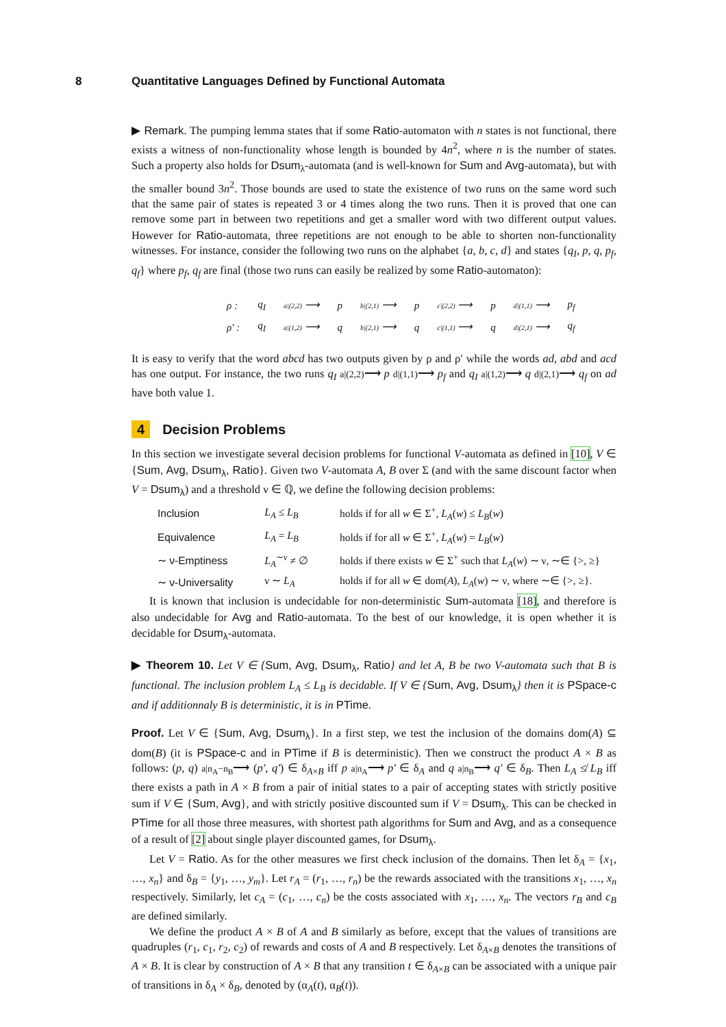8 Quantitative Languages Defined by Functional Automata
▶ Remark. The pumping lemma states that if some Ratio-automaton with n states is not functional, there exists a witness of non-functionality whose length is bounded by 4n<sup>2</sup>, where n is the number of states. Such a property also holds for Dsum<sub>λ</sub>-automata (and is well-known for Sum and Avg-automata), but with the smaller bound 3n<sup>2</sup>. Those bounds are used to state the existence of two runs on the same word such that the same pair of states is repeated 3 or 4 times along the two runs. Then it is proved that one can remove some part in between two repetitions and get a smaller word with two different output values. However for Ratio-automata, three repetitions are not enough to be able to shorten non-functionality witnesses. For instance, consider the following two runs on the alphabet {a, b, c, d} and states {q<sub>I</sub>, p, q, p<sub>f</sub>, q<sub>f</sub>} where p<sub>f</sub>, q<sub>f</sub> are final (those two runs can easily be realized by some Ratio-automaton):
| ρ : | q<sub>I</sub> | a/(2,2) ⟶ | p | b/(2,1) ⟶ | p | c/(2,2) ⟶ | p | d/(1,1) ⟶ | p<sub>f</sub> |
| ρ′ : | q<sub>I</sub> | a/(1,2) ⟶ | q | b/(2,1) ⟶ | q | c/(1,1) ⟶ | q | d/(2,1) ⟶ | q<sub>f</sub> |
It is easy to verify that the word abcd has two outputs given by ρ and ρ′ while the words ad, abd and acd has one output. For instance, the two runs q<sub>I</sub> a|(2,2)⟶ p d|(1,1)⟶ p<sub>f</sub> and q<sub>I</sub> a|(1,2)⟶ q d|(2,1)⟶ q<sub>f</sub> on ad have both value 1.
4 Decision Problems
In this section we investigate several decision problems for functional V-automata as defined in [10], V ∈ {Sum, Avg, Dsum<sub>λ</sub>, Ratio}. Given two V-automata A, B over Σ (and with the same discount factor when V = Dsum<sub>λ</sub>) and a threshold ν ∈ ℚ, we define the following decision problems:
| Inclusion | L<sub>A</sub> ≤ L<sub>B</sub> | holds if for all w ∈ Σ<sup>+</sup>, L<sub>A</sub> ( w ) ≤ L<sub>B</sub> ( w ) |
| Equivalence | L<sub>A</sub> = L<sub>B</sub> | holds if for all w ∈ Σ<sup>+</sup>, L<sub>A</sub> ( w ) = L<sub>B</sub> ( w ) |
| ∼ ν-Emptiness | L<sub>A</sub><sup>∼ν</sup> ≠ ∅ | holds if there exists w ∈ Σ<sup>+</sup> such that L<sub>A</sub> ( w ) ∼ ν, ∼∈ {>, ≥} |
| ∼ ν-Universality | ν ∼ L<sub>A</sub> | holds if for all w ∈ dom( A ), L<sub>A</sub> ( w ) ∼ ν, where ∼∈ {>, ≥}. |
It is known that inclusion is undecidable for non-deterministic Sum-automata [18], and therefore is also undecidable for Avg and Ratio-automata. To the best of our knowledge, it is open whether it is decidable for Dsum<sub>λ</sub>-automata.
▶ Theorem 10. Let V ∈ {Sum, Avg, Dsum<sub>λ</sub>, Ratio} and let A, B be two V-automata such that B is functional. The inclusion problem L<sub>A</sub> ≤ L<sub>B</sub> is decidable. If V ∈ {Sum, Avg, Dsum<sub>λ</sub>} then it is PSpace-c and if additionnaly B is deterministic, it is in PTime.
Proof. Let V ∈ {Sum, Avg, Dsum<sub>λ</sub>}. In a first step, we test the inclusion of the domains dom(A) ⊆ dom(B) (it is PSpace-c and in PTime if B is deterministic). Then we construct the product A × B as follows: (p, q) a|n<sub>A</sub>−n<sub>B</sub>⟶ (p′, q′) ∈ δ<sub>A×B</sub> iff p a|n<sub>A</sub>⟶ p′ ∈ δ<sub>A</sub> and q a|n<sub>B</sub>⟶ q′ ∈ δ<sub>B</sub>. Then L<sub>A</sub> ≰ L<sub>B</sub> iff there exists a path in A × B from a pair of initial states to a pair of accepting states with strictly positive sum if V ∈ {Sum, Avg}, and with strictly positive discounted sum if V = Dsum<sub>λ</sub>. This can be checked in PTime for all those three measures, with shortest path algorithms for Sum and Avg, and as a consequence of a result of [2] about single player discounted games, for Dsum<sub>λ</sub>.
Let V = Ratio. As for the other measures we first check inclusion of the domains. Then let δ<sub>A</sub> = {x<sub>1</sub>, …, x<sub>n</sub>} and δ<sub>B</sub> = {y<sub>1</sub>, …, y<sub>m</sub>}. Let r<sub>A</sub> = (r<sub>1</sub>, …, r<sub>n</sub>) be the rewards associated with the transitions x<sub>1</sub>, …, x<sub>n</sub> respectively. Similarly, let c<sub>A</sub> = (c<sub>1</sub>, …, c<sub>n</sub>) be the costs associated with x<sub>1</sub>, …, x<sub>n</sub>. The vectors r<sub>B</sub> and c<sub>B</sub> are defined similarly.
We define the product A × B of A and B similarly as before, except that the values of transitions are quadruples (r<sub>1</sub>, c<sub>1</sub>, r<sub>2</sub>, c<sub>2</sub>) of rewards and costs of A and B respectively. Let δ<sub>A×B</sub> denotes the transitions of A × B. It is clear by construction of A × B that any transition t ∈ δ<sub>A×B</sub> can be associated with a unique pair of transitions in δ<sub>A</sub> × δ<sub>B</sub>, denoted by (α<sub>A</sub>(t), α<sub>B</sub>(t)).